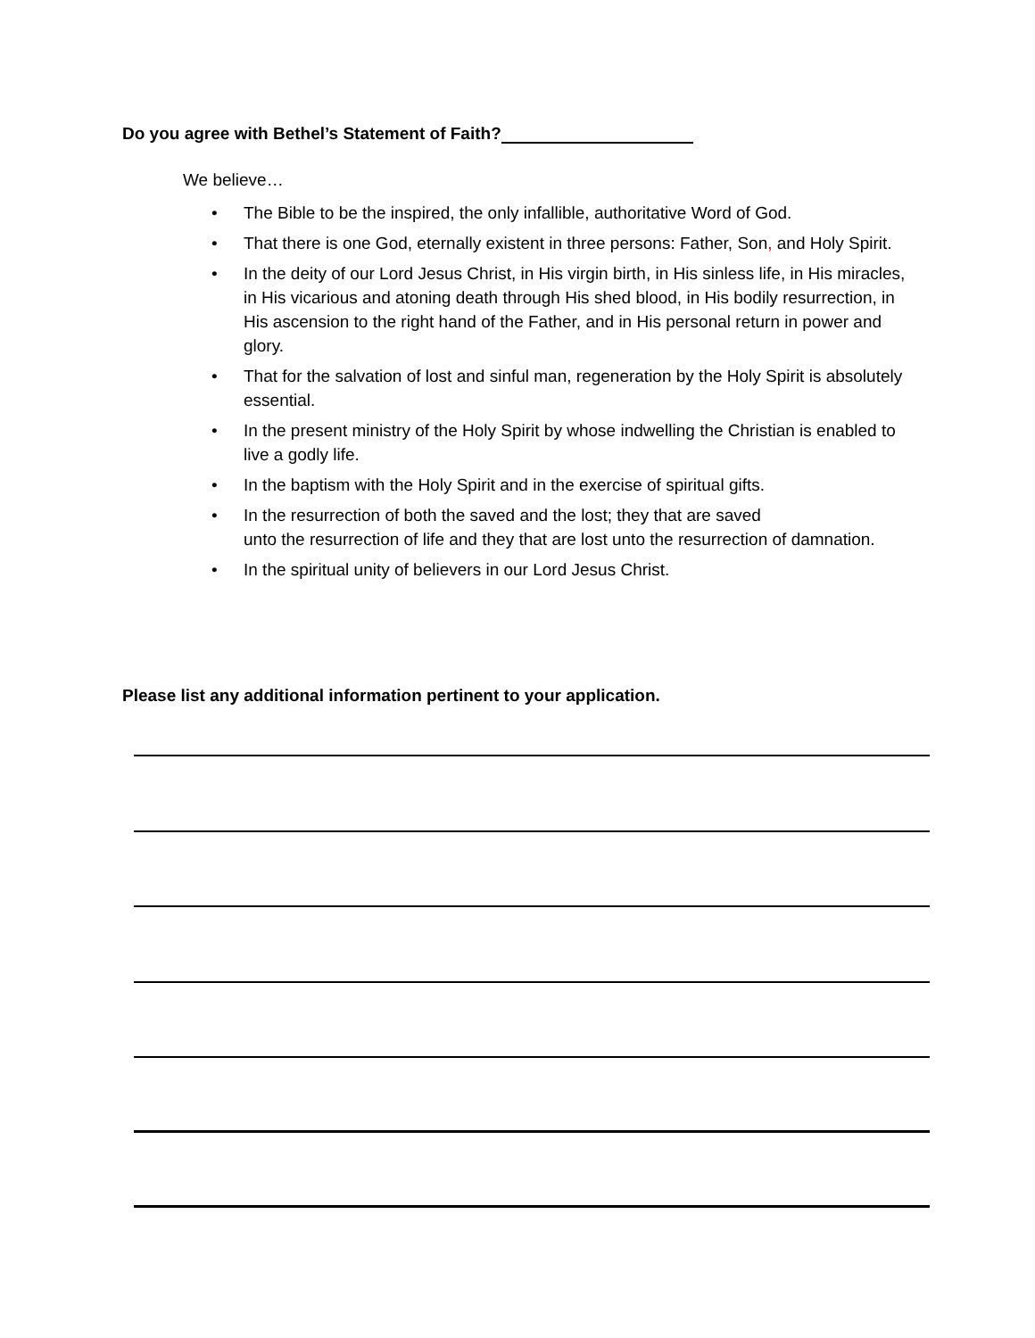Do you agree with Bethel’s Statement of Faith?
We believe…
• The Bible to be the inspired, the only infallible, authoritative Word of God.
• That there is one God, eternally existent in three persons: Father, Son, and Holy Spirit.
• In the deity of our Lord Jesus Christ, in His virgin birth, in His sinless life, in His miracles, in His vicarious and atoning death through His shed blood, in His bodily resurrection, in His ascension to the right hand of the Father, and in His personal return in power and glory.
• That for the salvation of lost and sinful man, regeneration by the Holy Spirit is absolutely essential.
• In the present ministry of the Holy Spirit by whose indwelling the Christian is enabled to live a godly life.
• In the baptism with the Holy Spirit and in the exercise of spiritual gifts.
• In the resurrection of both the saved and the lost; they that are saved
unto the resurrection of life and they that are lost unto the resurrection of damnation.
• In the spiritual unity of believers in our Lord Jesus Christ.
Please list any additional information pertinent to your application.